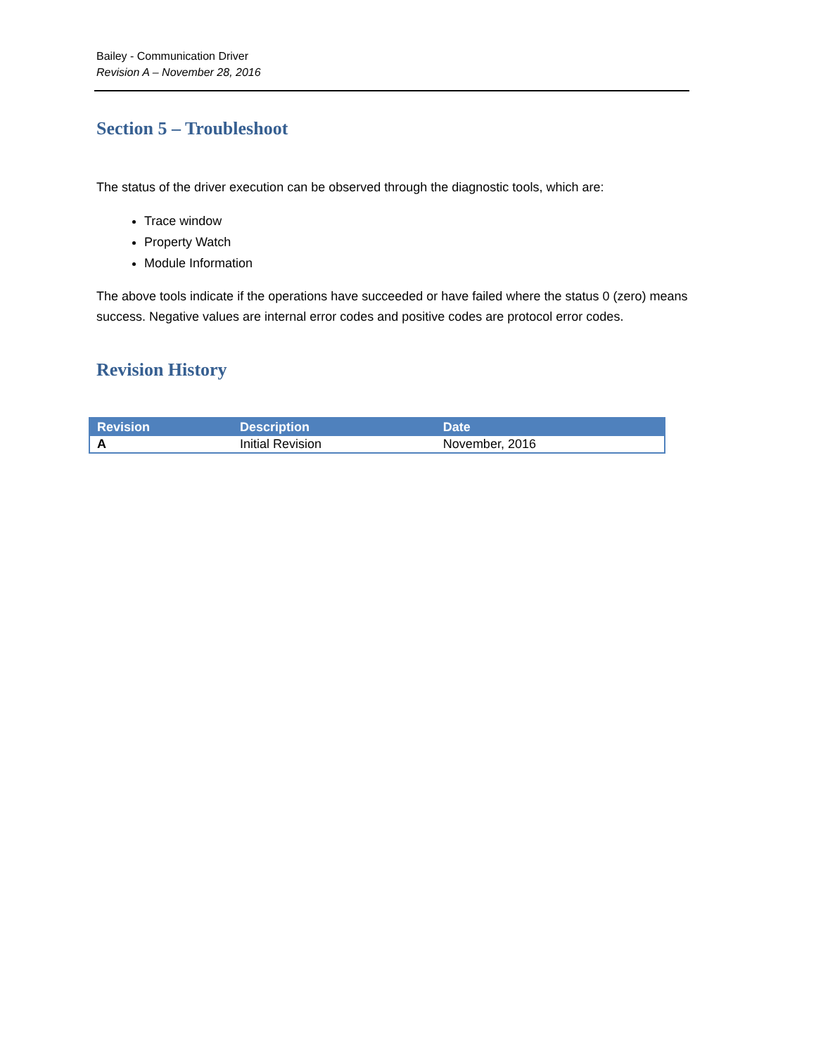Bailey - Communication Driver
Revision A – November 28, 2016
Section 5 – Troubleshoot
The status of the driver execution can be observed through the diagnostic tools, which are:
Trace window
Property Watch
Module Information
The above tools indicate if the operations have succeeded or have failed where the status 0 (zero) means success. Negative values are internal error codes and positive codes are protocol error codes.
Revision History
| Revision | Description | Date |
| --- | --- | --- |
| A | Initial Revision | November, 2016 |